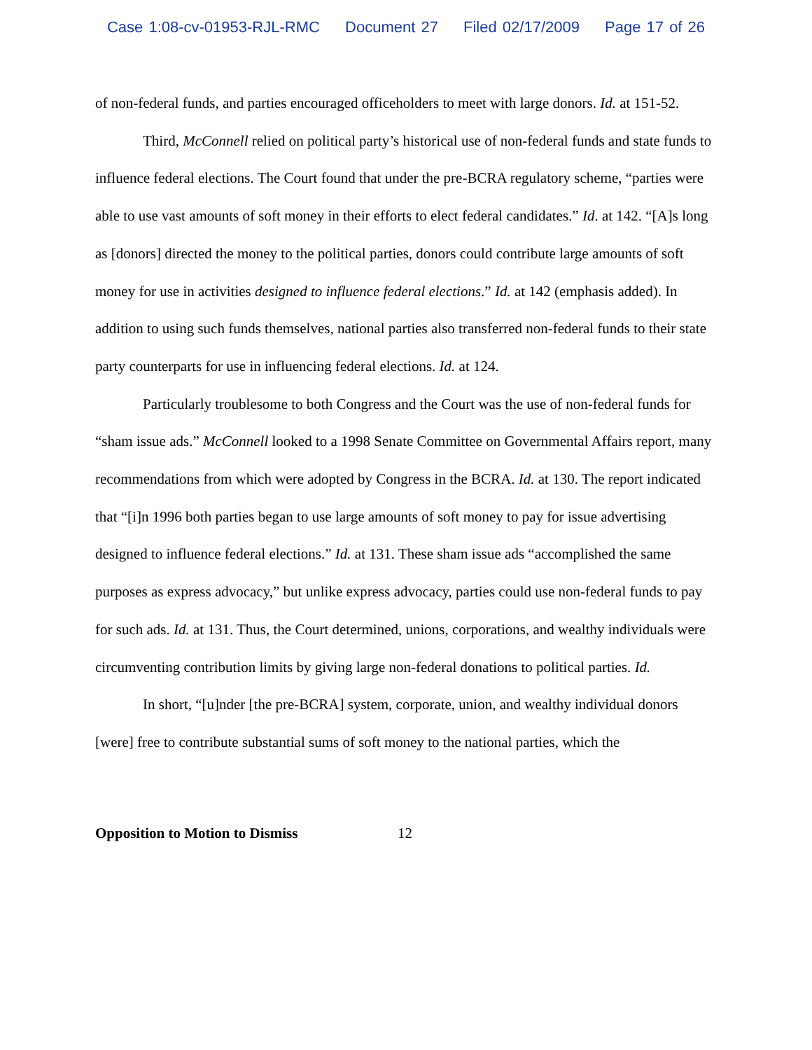Case 1:08-cv-01953-RJL-RMC Document 27 Filed 02/17/2009 Page 17 of 26
of non-federal funds, and parties encouraged officeholders to meet with large donors. Id. at 151-52.
Third, McConnell relied on political party’s historical use of non-federal funds and state funds to influence federal elections. The Court found that under the pre-BCRA regulatory scheme, “parties were able to use vast amounts of soft money in their efforts to elect federal candidates.” Id. at 142. “[A]s long as [donors] directed the money to the political parties, donors could contribute large amounts of soft money for use in activities designed to influence federal elections.” Id. at 142 (emphasis added). In addition to using such funds themselves, national parties also transferred non-federal funds to their state party counterparts for use in influencing federal elections. Id. at 124.
Particularly troublesome to both Congress and the Court was the use of non-federal funds for “sham issue ads.” McConnell looked to a 1998 Senate Committee on Governmental Affairs report, many recommendations from which were adopted by Congress in the BCRA. Id. at 130. The report indicated that “[i]n 1996 both parties began to use large amounts of soft money to pay for issue advertising designed to influence federal elections.” Id. at 131. These sham issue ads “accomplished the same purposes as express advocacy,” but unlike express advocacy, parties could use non-federal funds to pay for such ads. Id. at 131. Thus, the Court determined, unions, corporations, and wealthy individuals were circumventing contribution limits by giving large non-federal donations to political parties. Id.
In short, “[u]nder [the pre-BCRA] system, corporate, union, and wealthy individual donors [were] free to contribute substantial sums of soft money to the national parties, which the
Opposition to Motion to Dismiss 12